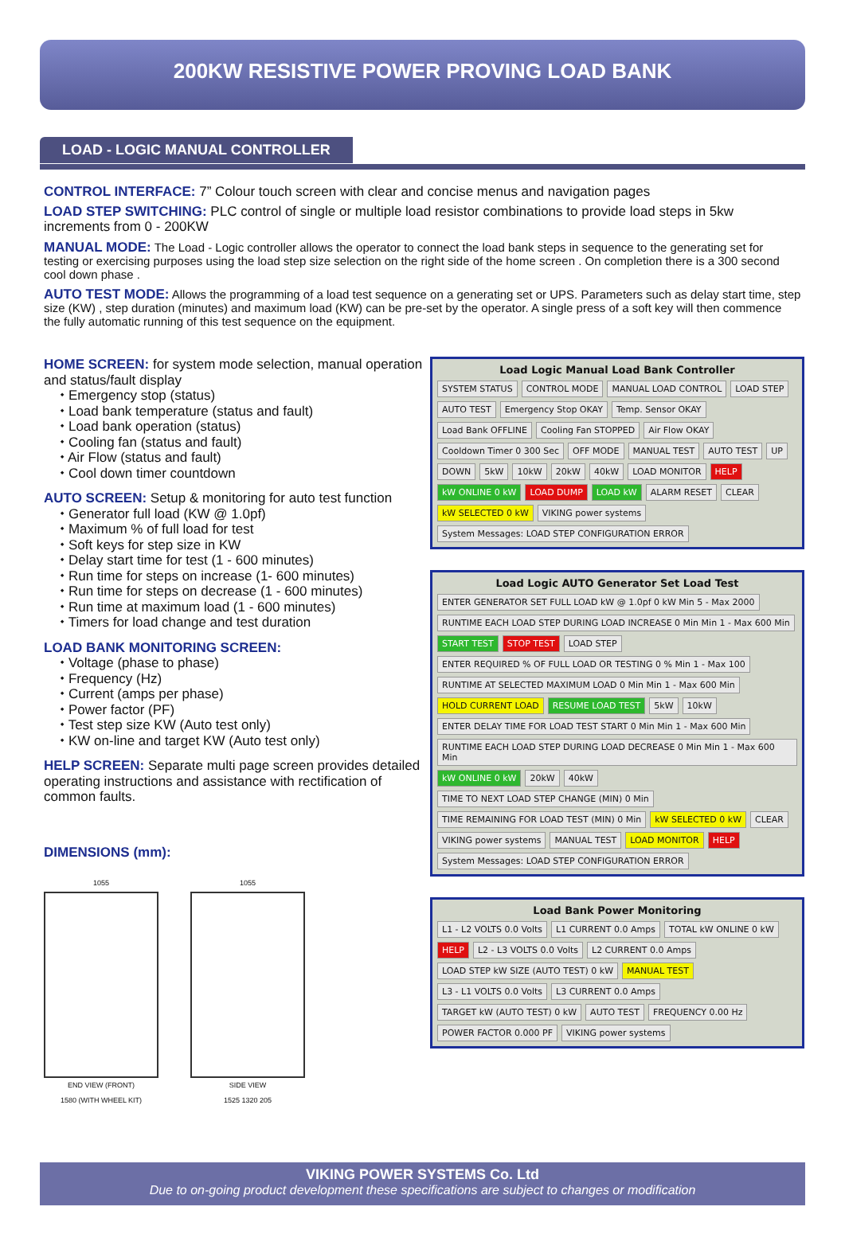200KW RESISTIVE POWER PROVING LOAD BANK
LOAD - LOGIC MANUAL CONTROLLER
CONTROL INTERFACE: 7” Colour touch screen with clear and concise menus and navigation pages
LOAD STEP SWITCHING: PLC control of single or multiple load resistor combinations to provide load steps in 5kw increments from 0 - 200KW
MANUAL MODE: The Load - Logic controller allows the operator to connect the load bank steps in sequence to the generating set for testing or exercising purposes using the load step size selection on the right side of the home screen . On completion there is a 300 second cool down phase .
AUTO TEST MODE: Allows the programming of a load test sequence on a generating set or UPS. Parameters such as delay start time, step size (KW) , step duration (minutes) and maximum load (KW) can be pre-set by the operator. A single press of a soft key will then commence the fully automatic running of this test sequence on the equipment.
HOME SCREEN: for system mode selection, manual operation and status/fault display
⬩ Emergency stop (status)
⬩ Load bank temperature (status and fault)
⬩ Load bank operation (status)
⬩ Cooling fan (status and fault)
⬩ Air Flow (status and fault)
⬩ Cool down timer countdown
AUTO SCREEN: Setup & monitoring for auto test function
⬩ Generator full load (KW @ 1.0pf)
⬩ Maximum % of full load for test
⬩ Soft keys for step size in KW
⬩ Delay start time for test (1 - 600 minutes)
⬩ Run time for steps on increase (1- 600 minutes)
⬩ Run time for steps on decrease (1 - 600 minutes)
⬩ Run time at maximum load (1 - 600 minutes)
⬩ Timers for load change and test duration
LOAD BANK MONITORING SCREEN:
⬩ Voltage (phase to phase)
⬩ Frequency (Hz)
⬩ Current (amps per phase)
⬩ Power factor (PF)
⬩ Test step size KW (Auto test only)
⬩ KW on-line and target KW (Auto test only)
HELP SCREEN: Separate multi page screen provides detailed operating instructions and assistance with rectification of common faults.
DIMENSIONS (mm):
1055
END VIEW (FRONT)
1580 (WITH WHEEL KIT)
1055
SIDE VIEW
1525 1320 205
Load Logic Manual Load Bank Controller
SYSTEM STATUS CONTROL MODE MANUAL LOAD CONTROL LOAD STEP AUTO TEST Emergency Stop OKAY Temp. Sensor OKAY Load Bank OFFLINE Cooling Fan STOPPED Air Flow OKAY Cooldown Timer 0 300 Sec OFF MODE MANUAL TEST AUTO TEST UP DOWN 5kW 10kW 20kW 40kW LOAD MONITOR HELP kW ONLINE 0 kW LOAD DUMP LOAD kW ALARM RESET CLEAR kW SELECTED 0 kW VIKING power systems System Messages: LOAD STEP CONFIGURATION ERROR
Load Logic AUTO Generator Set Load Test
ENTER GENERATOR SET FULL LOAD kW @ 1.0pf 0 kW Min 5 - Max 2000 RUNTIME EACH LOAD STEP DURING LOAD INCREASE 0 Min Min 1 - Max 600 Min START TEST STOP TEST LOAD STEP ENTER REQUIRED % OF FULL LOAD OR TESTING 0 % Min 1 - Max 100 RUNTIME AT SELECTED MAXIMUM LOAD 0 Min Min 1 - Max 600 Min HOLD CURRENT LOAD RESUME LOAD TEST 5kW 10kW ENTER DELAY TIME FOR LOAD TEST START 0 Min Min 1 - Max 600 Min RUNTIME EACH LOAD STEP DURING LOAD DECREASE 0 Min Min 1 - Max 600 Min kW ONLINE 0 kW 20kW 40kW TIME TO NEXT LOAD STEP CHANGE (MIN) 0 Min TIME REMAINING FOR LOAD TEST (MIN) 0 Min kW SELECTED 0 kW CLEAR VIKING power systems MANUAL TEST LOAD MONITOR HELP System Messages: LOAD STEP CONFIGURATION ERROR
Load Bank Power Monitoring
L1 - L2 VOLTS 0.0 Volts L1 CURRENT 0.0 Amps TOTAL kW ONLINE 0 kW HELP L2 - L3 VOLTS 0.0 Volts L2 CURRENT 0.0 Amps LOAD STEP kW SIZE (AUTO TEST) 0 kW MANUAL TEST L3 - L1 VOLTS 0.0 Volts L3 CURRENT 0.0 Amps TARGET kW (AUTO TEST) 0 kW AUTO TEST FREQUENCY 0.00 Hz POWER FACTOR 0.000 PF VIKING power systems
VIKING POWER SYSTEMS Co. Ltd
Due to on-going product development these specifications are subject to changes or modification